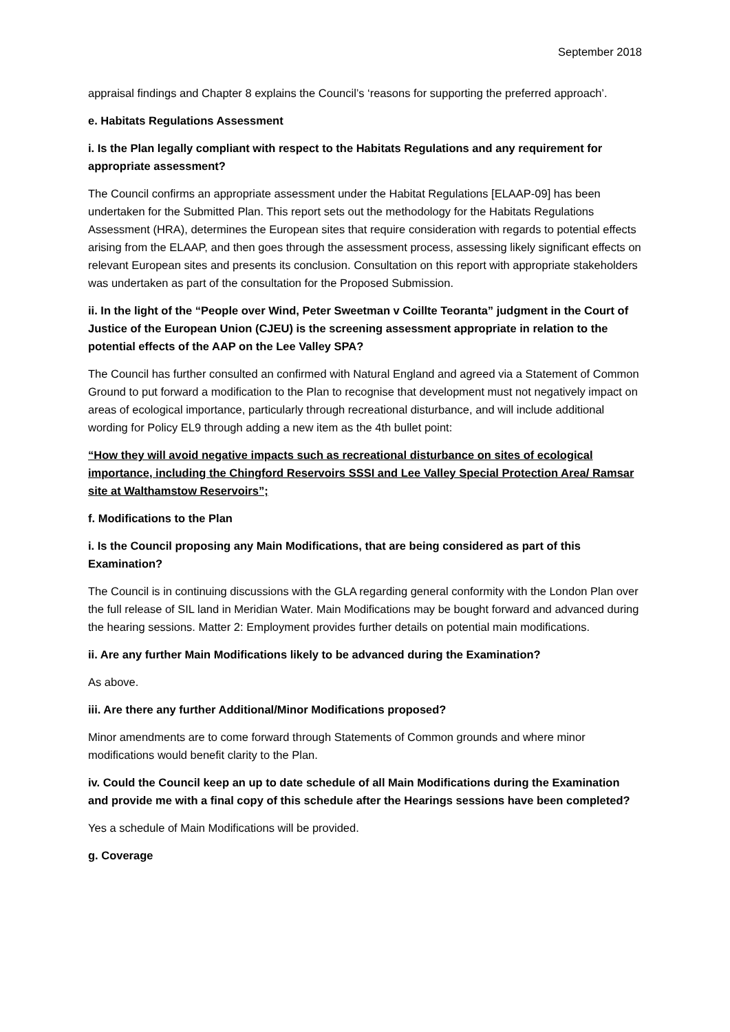September 2018
appraisal findings and Chapter 8 explains the Council’s ‘reasons for supporting the preferred approach’.
e. Habitats Regulations Assessment
i. Is the Plan legally compliant with respect to the Habitats Regulations and any requirement for appropriate assessment?
The Council confirms an appropriate assessment under the Habitat Regulations [ELAAP-09] has been undertaken for the Submitted Plan. This report sets out the methodology for the Habitats Regulations Assessment (HRA), determines the European sites that require consideration with regards to potential effects arising from the ELAAP, and then goes through the assessment process, assessing likely significant effects on relevant European sites and presents its conclusion. Consultation on this report with appropriate stakeholders was undertaken as part of the consultation for the Proposed Submission.
ii. In the light of the “People over Wind, Peter Sweetman v Coillte Teoranta” judgment in the Court of Justice of the European Union (CJEU) is the screening assessment appropriate in relation to the potential effects of the AAP on the Lee Valley SPA?
The Council has further consulted an confirmed with Natural England and agreed via a Statement of Common Ground to put forward a modification to the Plan to recognise that development must not negatively impact on areas of ecological importance, particularly through recreational disturbance, and will include additional wording for Policy EL9 through adding a new item as the 4th bullet point:
“How they will avoid negative impacts such as recreational disturbance on sites of ecological importance, including the Chingford Reservoirs SSSI and Lee Valley Special Protection Area/ Ramsar site at Walthamstow Reservoirs”;
f. Modifications to the Plan
i. Is the Council proposing any Main Modifications, that are being considered as part of this Examination?
The Council is in continuing discussions with the GLA regarding general conformity with the London Plan over the full release of SIL land in Meridian Water. Main Modifications may be bought forward and advanced during the hearing sessions. Matter 2: Employment provides further details on potential main modifications.
ii. Are any further Main Modifications likely to be advanced during the Examination?
As above.
iii. Are there any further Additional/Minor Modifications proposed?
Minor amendments are to come forward through Statements of Common grounds and where minor modifications would benefit clarity to the Plan.
iv. Could the Council keep an up to date schedule of all Main Modifications during the Examination and provide me with a final copy of this schedule after the Hearings sessions have been completed?
Yes a schedule of Main Modifications will be provided.
g. Coverage